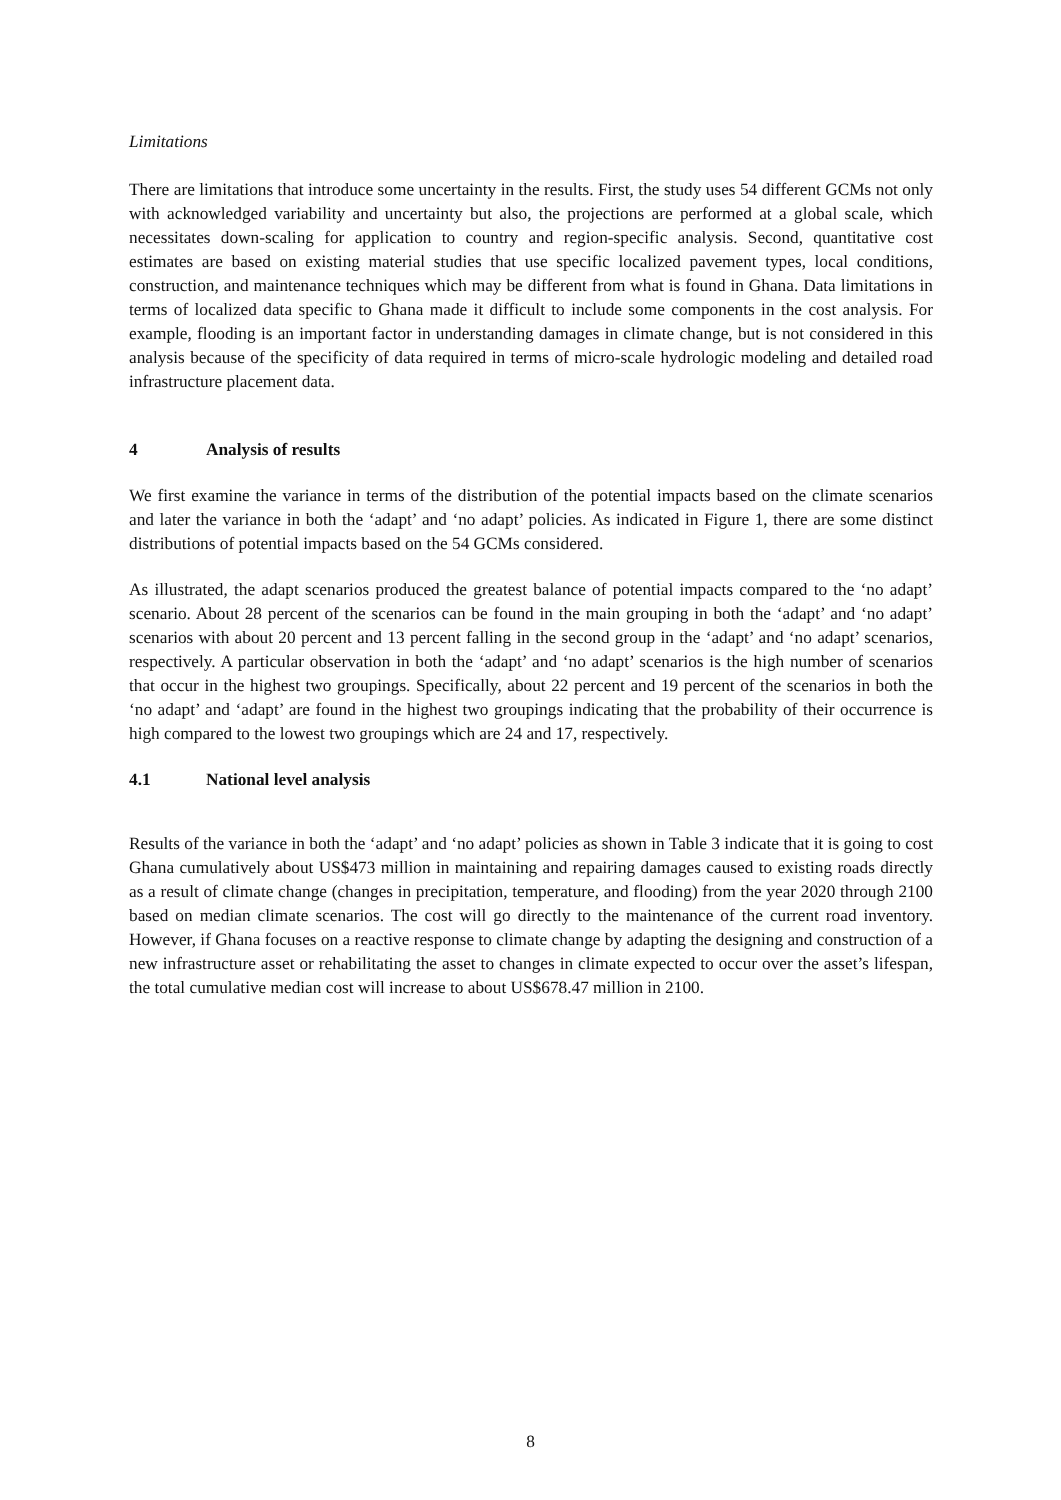Limitations
There are limitations that introduce some uncertainty in the results. First, the study uses 54 different GCMs not only with acknowledged variability and uncertainty but also, the projections are performed at a global scale, which necessitates down-scaling for application to country and region-specific analysis. Second, quantitative cost estimates are based on existing material studies that use specific localized pavement types, local conditions, construction, and maintenance techniques which may be different from what is found in Ghana. Data limitations in terms of localized data specific to Ghana made it difficult to include some components in the cost analysis. For example, flooding is an important factor in understanding damages in climate change, but is not considered in this analysis because of the specificity of data required in terms of micro-scale hydrologic modeling and detailed road infrastructure placement data.
4 Analysis of results
We first examine the variance in terms of the distribution of the potential impacts based on the climate scenarios and later the variance in both the ‘adapt’ and ‘no adapt’ policies. As indicated in Figure 1, there are some distinct distributions of potential impacts based on the 54 GCMs considered.
As illustrated, the adapt scenarios produced the greatest balance of potential impacts compared to the ‘no adapt’ scenario. About 28 percent of the scenarios can be found in the main grouping in both the ‘adapt’ and ‘no adapt’ scenarios with about 20 percent and 13 percent falling in the second group in the ‘adapt’ and ‘no adapt’ scenarios, respectively. A particular observation in both the ‘adapt’ and ‘no adapt’ scenarios is the high number of scenarios that occur in the highest two groupings. Specifically, about 22 percent and 19 percent of the scenarios in both the ‘no adapt’ and ‘adapt’ are found in the highest two groupings indicating that the probability of their occurrence is high compared to the lowest two groupings which are 24 and 17, respectively.
4.1 National level analysis
Results of the variance in both the ‘adapt’ and ‘no adapt’ policies as shown in Table 3 indicate that it is going to cost Ghana cumulatively about US$473 million in maintaining and repairing damages caused to existing roads directly as a result of climate change (changes in precipitation, temperature, and flooding) from the year 2020 through 2100 based on median climate scenarios. The cost will go directly to the maintenance of the current road inventory. However, if Ghana focuses on a reactive response to climate change by adapting the designing and construction of a new infrastructure asset or rehabilitating the asset to changes in climate expected to occur over the asset’s lifespan, the total cumulative median cost will increase to about US$678.47 million in 2100.
8